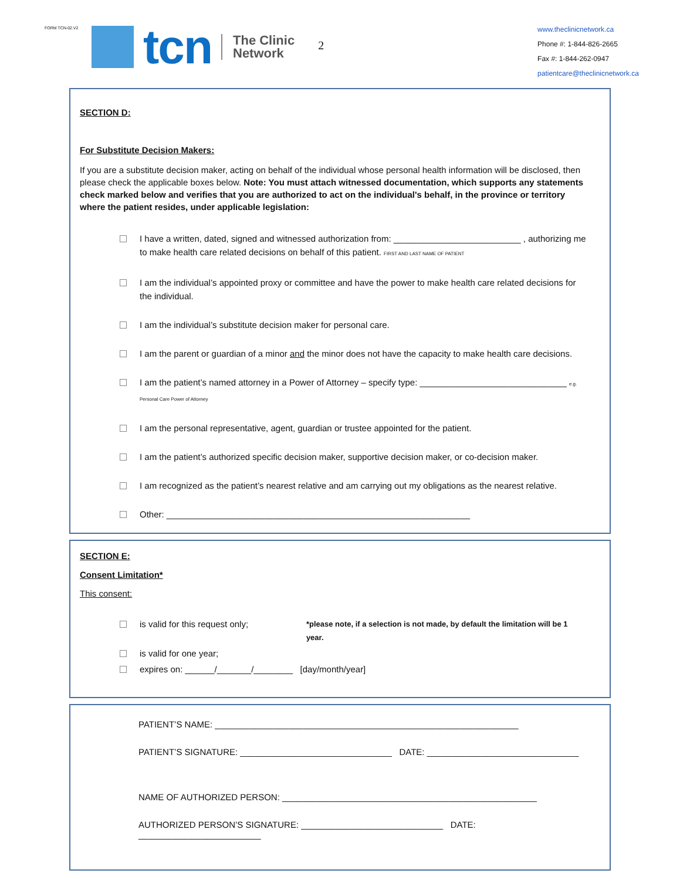FORM TCN-02.V2
tcn
The Clinic
Network
2
www.theclinicnetwork.ca
Phone #: 1-844-826-2665
Fax #: 1-844-262-0947
patientcare@theclinicnetwork.ca
SECTION D:
For Substitute Decision Makers:
If you are a substitute decision maker, acting on behalf of the individual whose personal health information will be disclosed, then please check the applicable boxes below. Note: You must attach witnessed documentation, which supports any statements check marked below and verifies that you are authorized to act on the individual's behalf, in the province or territory where the patient resides, under applicable legislation:
I have a written, dated, signed and witnessed authorization from: __________________________ , authorizing me to make health care related decisions on behalf of this patient. FIRST AND LAST NAME OF PATIENT
I am the individual’s appointed proxy or committee and have the power to make health care related decisions for the individual.
I am the individual’s substitute decision maker for personal care.
I am the parent or guardian of a minor and the minor does not have the capacity to make health care decisions.
I am the patient’s named attorney in a Power of Attorney – specify type: ______________________________ e.g. Personal Care Power of Attorney
I am the personal representative, agent, guardian or trustee appointed for the patient.
I am the patient’s authorized specific decision maker, supportive decision maker, or co-decision maker.
I am recognized as the patient’s nearest relative and am carrying out my obligations as the nearest relative.
Other: ______________________________________________________________
SECTION E:
Consent Limitation*
This consent:
is valid for this request only; *please note, if a selection is not made, by default the limitation will be 1 year.
is valid for one year;
expires on: ______/_______/________ [day/month/year]
PATIENT’S NAME: ______________________________________________________________
PATIENT’S SIGNATURE: _______________________________ DATE: _______________________________
NAME OF AUTHORIZED PERSON: ____________________________________________________
AUTHORIZED PERSON’S SIGNATURE: _____________________________ DATE: _________________________